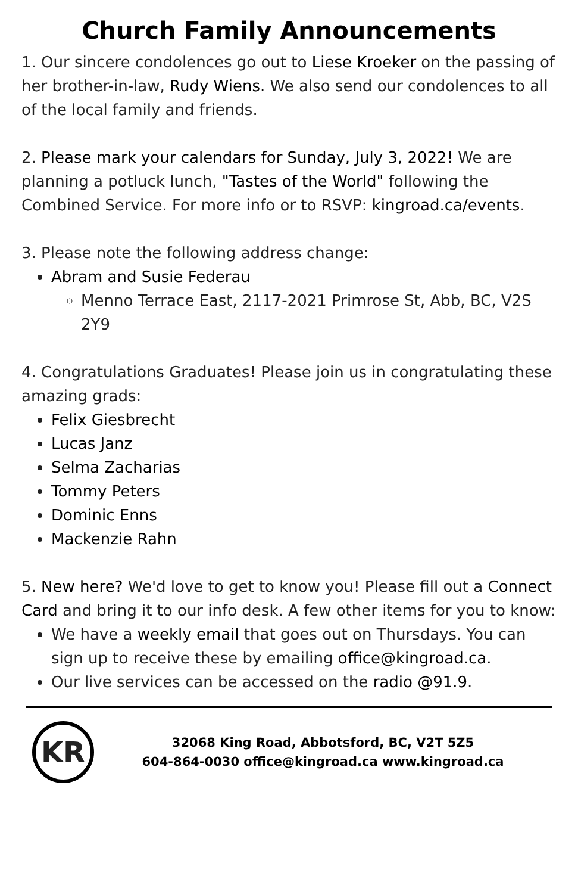Church Family Announcements
1. Our sincere condolences go out to Liese Kroeker on the passing of her brother-in-law, Rudy Wiens. We also send our condolences to all of the local family and friends.
2. Please mark your calendars for Sunday, July 3, 2022! We are planning a potluck lunch, "Tastes of the World" following the Combined Service. For more info or to RSVP: kingroad.ca/events.
3. Please note the following address change:
Abram and Susie Federau
Menno Terrace East, 2117-2021 Primrose St, Abb, BC, V2S 2Y9
4. Congratulations Graduates! Please join us in congratulating these amazing grads:
Felix Giesbrecht
Lucas Janz
Selma Zacharias
Tommy Peters
Dominic Enns
Mackenzie Rahn
5. New here? We'd love to get to know you! Please fill out a Connect Card and bring it to our info desk. A few other items for you to know:
We have a weekly email that goes out on Thursdays. You can sign up to receive these by emailing office@kingroad.ca.
Our live services can be accessed on the radio @91.9.
KR
32068 King Road, Abbotsford, BC, V2T 5Z5
604-864-0030 office@kingroad.ca www.kingroad.ca